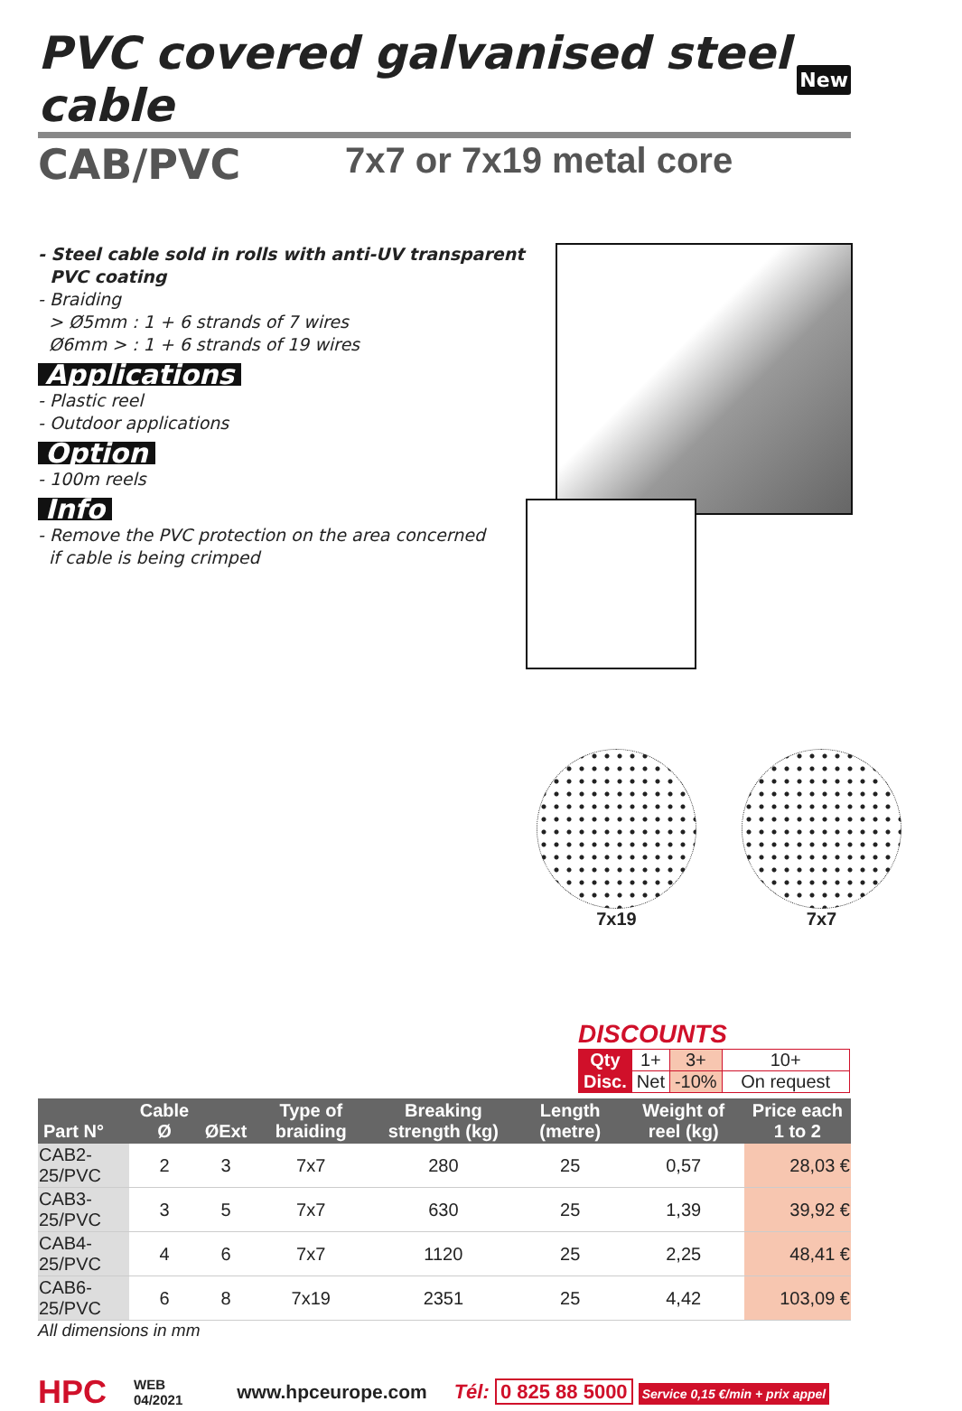PVC covered galvanised steel cable New
CAB/PVC
7x7 or 7x19 metal core
- Steel cable sold in rolls with anti-UV transparent
PVC coating
- Braiding
> Ø5mm : 1 + 6 strands of 7 wires
Ø6mm > : 1 + 6 strands of 19 wires
Applications
- Plastic reel
- Outdoor applications
Option
- 100m reels
Info
- Remove the PVC protection on the area concerned
if cable is being crimped
7x19 7x7
DISCOUNTS
| Qty | 1+ | 3+ | 10+ |
| Disc. | Net | -10% | On request |
| Part N° | Cable Ø | ØExt | Type of braiding | Breaking strength (kg) | Length (metre) | Weight of reel (kg) | Price each 1 to 2 |
| --- | --- | --- | --- | --- | --- | --- | --- |
| CAB2-25/PVC | 2 | 3 | 7x7 | 280 | 25 | 0,57 | 28,03 € |
| CAB3-25/PVC | 3 | 5 | 7x7 | 630 | 25 | 1,39 | 39,92 € |
| CAB4-25/PVC | 4 | 6 | 7x7 | 1120 | 25 | 2,25 | 48,41 € |
| CAB6-25/PVC | 6 | 8 | 7x19 | 2351 | 25 | 4,42 | 103,09 € |
All dimensions in mm
HPC WEB
04/2021 www.hpceurope.com Tél: 0 825 88 5000 Service 0,15 €/min + prix appel